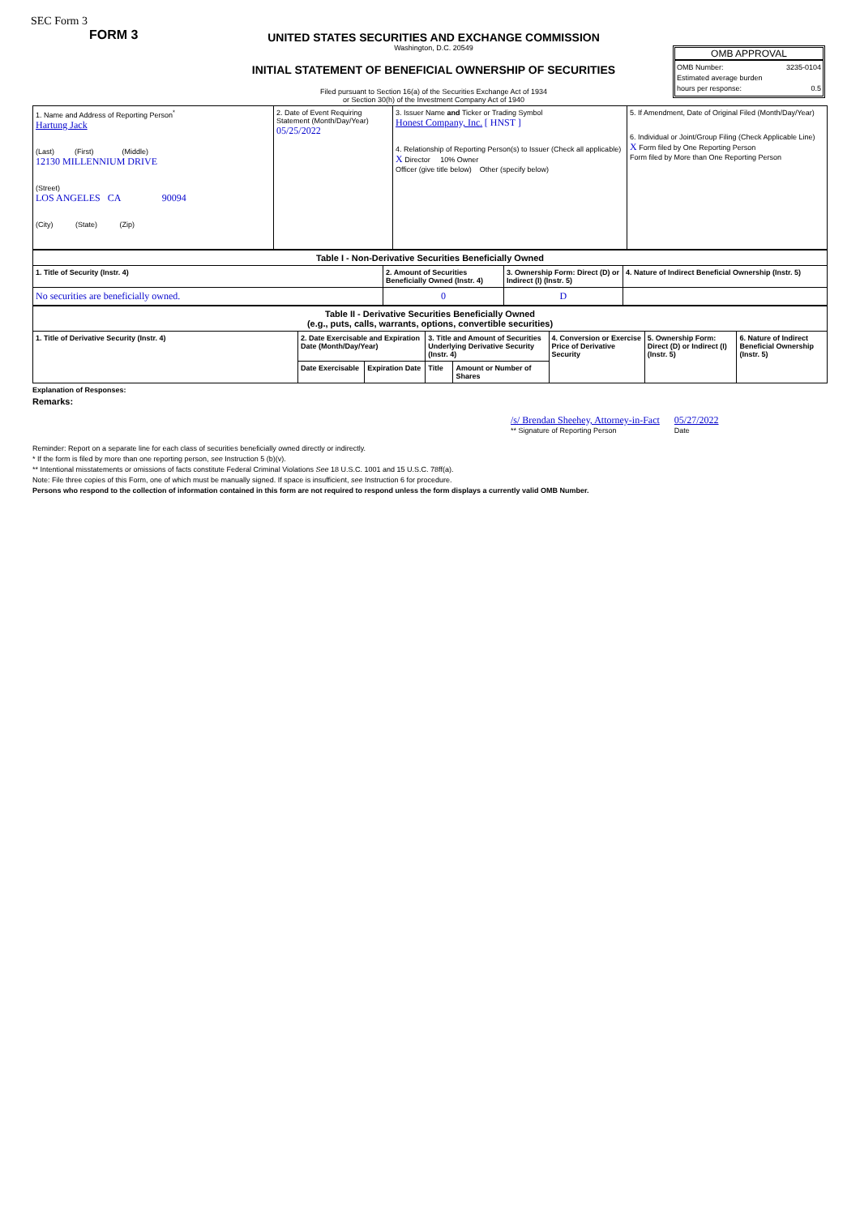SEC Form 3
FORM 3
UNITED STATES SECURITIES AND EXCHANGE COMMISSION
Washington, D.C. 20549
INITIAL STATEMENT OF BENEFICIAL OWNERSHIP OF SECURITIES
Filed pursuant to Section 16(a) of the Securities Exchange Act of 1934
or Section 30(h) of the Investment Company Act of 1940
OMB APPROVAL
OMB Number: 3235-0104
Estimated average burden
hours per response: 0.5
| 1. Name and Address of Reporting Person<sup>*</sup> Hartung Jack (Last) (First) (Middle) 12130 MILLENNIUM DRIVE (Street) LOS ANGELES CA 90094 (City) (State) (Zip) | 2. Date of Event Requiring Statement (Month/Day/Year) 05/25/2022 | 3. Issuer Name and Ticker or Trading Symbol Honest Company, Inc. [ HNST ] 4. Relationship of Reporting Person(s) to Issuer (Check all applicable) X Director 10% Owner Officer (give title below) Other (specify below) | 5. If Amendment, Date of Original Filed (Month/Day/Year) 6. Individual or Joint/Group Filing (Check Applicable Line) X Form filed by One Reporting Person Form filed by More than One Reporting Person |
| Table I - Non-Derivative Securities Beneficially Owned | | | |
| --- | --- | --- | --- |
| 1. Title of Security (Instr. 4) | 2. Amount of Securities Beneficially Owned (Instr. 4) | 3. Ownership Form: Direct (D) or Indirect (I) (Instr. 5) | 4. Nature of Indirect Beneficial Ownership (Instr. 5) |
| No securities are beneficially owned. | 0 | D | |
| Table II - Derivative Securities Beneficially Owned (e.g., puts, calls, warrants, options, convertible securities) | | | | | | | |
| --- | --- | --- | --- | --- | --- | --- | --- |
| 1. Title of Derivative Security (Instr. 4) | 2. Date Exercisable and Expiration Date (Month/Day/Year) | | 3. Title and Amount of Securities Underlying Derivative Security (Instr. 4) | | 4. Conversion or Exercise Price of Derivative Security | 5. Ownership Form: Direct (D) or Indirect (I) (Instr. 5) | 6. Nature of Indirect Beneficial Ownership (Instr. 5) |
| | Date Exercisable | Expiration Date | Title | Amount or Number of Shares | | | |
Explanation of Responses:
Remarks:
/s/ Brendan Sheehey, Attorney-in-Fact
** Signature of Reporting Person
05/27/2022
Date
Reminder: Report on a separate line for each class of securities beneficially owned directly or indirectly.
* If the form is filed by more than one reporting person, see Instruction 5 (b)(v).
** Intentional misstatements or omissions of facts constitute Federal Criminal Violations See 18 U.S.C. 1001 and 15 U.S.C. 78ff(a).
Note: File three copies of this Form, one of which must be manually signed. If space is insufficient, see Instruction 6 for procedure.
Persons who respond to the collection of information contained in this form are not required to respond unless the form displays a currently valid OMB Number.